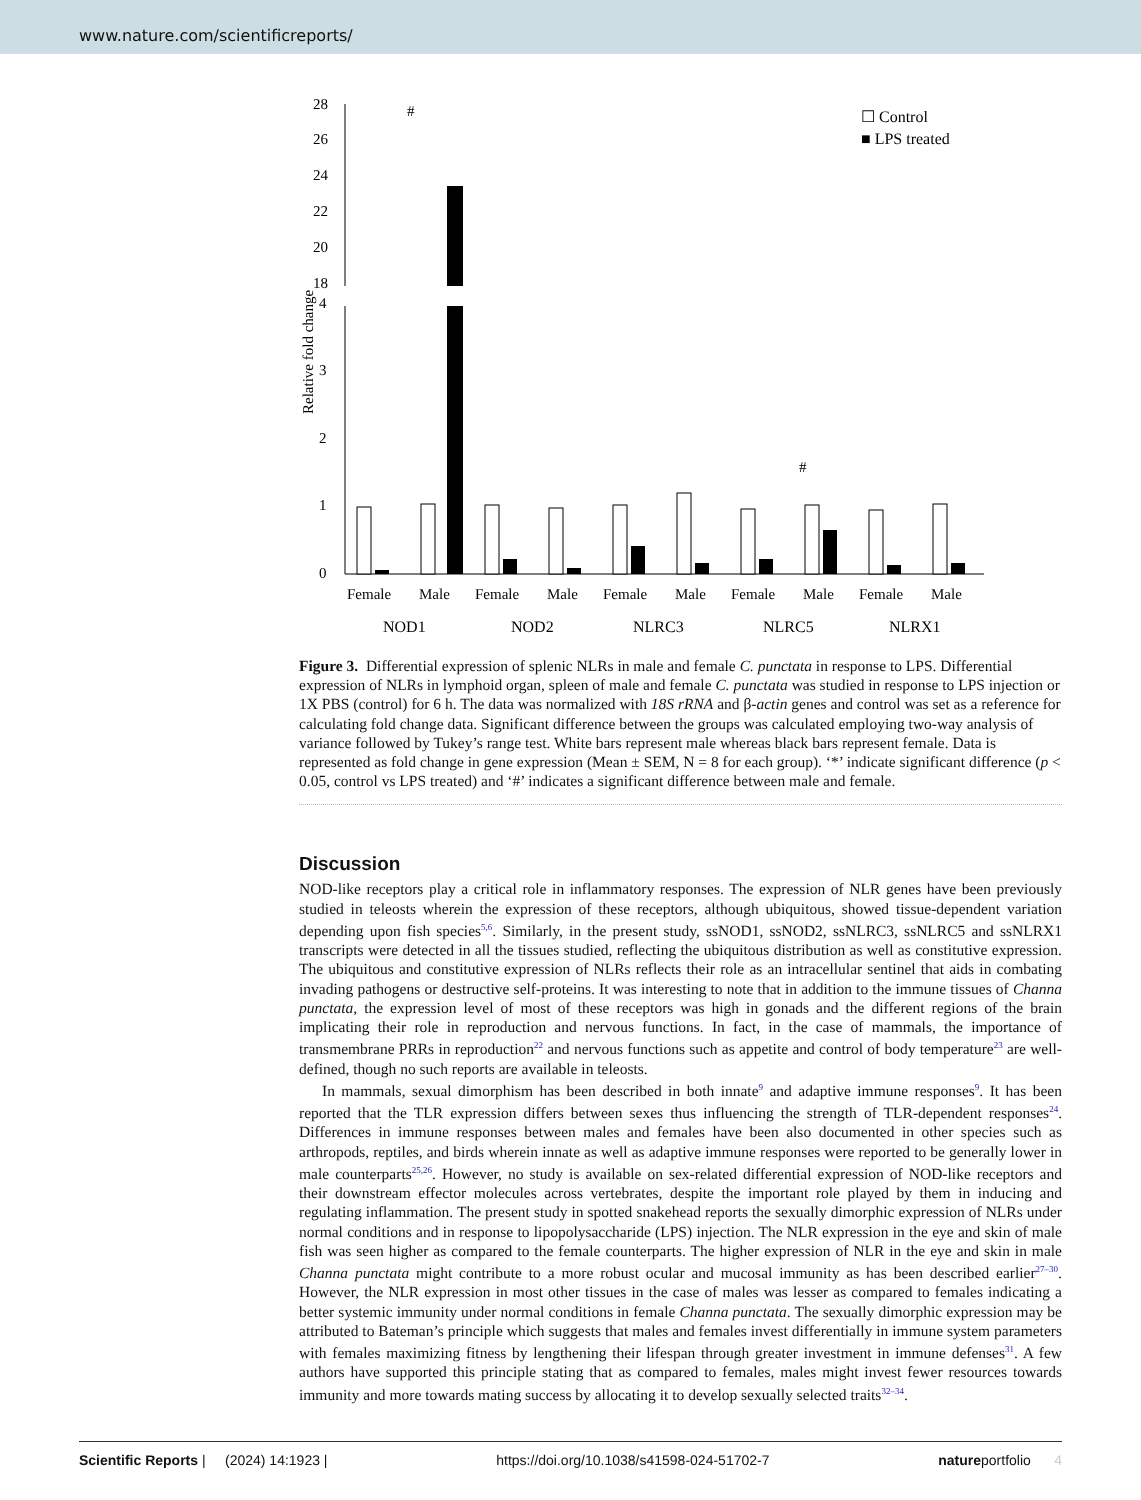www.nature.com/scientificreports/
28
26
24
22
20
18
4
3
2
1
0
Relative fold change
☐ Control
■ LPS treated
Female
Male
Female
Male
Female
Male
Female
Male
Female
Male
NOD1
NOD2
NLRC3
NLRC5
NLRX1
#
#
Figure 3. Differential expression of splenic NLRs in male and female C. punctata in response to LPS. Differential expression of NLRs in lymphoid organ, spleen of male and female C. punctata was studied in response to LPS injection or 1X PBS (control) for 6 h. The data was normalized with 18S rRNA and β-actin genes and control was set as a reference for calculating fold change data. Significant difference between the groups was calculated employing two-way analysis of variance followed by Tukey’s range test. White bars represent male whereas black bars represent female. Data is represented as fold change in gene expression (Mean ± SEM, N = 8 for each group). ‘*’ indicate significant difference (p < 0.05, control vs LPS treated) and ‘#’ indicates a significant difference between male and female.
Discussion
NOD-like receptors play a critical role in inflammatory responses. The expression of NLR genes have been previously studied in teleosts wherein the expression of these receptors, although ubiquitous, showed tissue-dependent variation depending upon fish species<sup>5,6</sup>. Similarly, in the present study, ssNOD1, ssNOD2, ssNLRC3, ssNLRC5 and ssNLRX1 transcripts were detected in all the tissues studied, reflecting the ubiquitous distribution as well as constitutive expression. The ubiquitous and constitutive expression of NLRs reflects their role as an intracellular sentinel that aids in combating invading pathogens or destructive self-proteins. It was interesting to note that in addition to the immune tissues of Channa punctata, the expression level of most of these receptors was high in gonads and the different regions of the brain implicating their role in reproduction and nervous functions. In fact, in the case of mammals, the importance of transmembrane PRRs in reproduction<sup>22</sup> and nervous functions such as appetite and control of body temperature<sup>23</sup> are well-defined, though no such reports are available in teleosts.
In mammals, sexual dimorphism has been described in both innate<sup>9</sup> and adaptive immune responses<sup>9</sup>. It has been reported that the TLR expression differs between sexes thus influencing the strength of TLR-dependent responses<sup>24</sup>. Differences in immune responses between males and females have been also documented in other species such as arthropods, reptiles, and birds wherein innate as well as adaptive immune responses were reported to be generally lower in male counterparts<sup>25,26</sup>. However, no study is available on sex-related differential expression of NOD-like receptors and their downstream effector molecules across vertebrates, despite the important role played by them in inducing and regulating inflammation. The present study in spotted snakehead reports the sexually dimorphic expression of NLRs under normal conditions and in response to lipopolysaccharide (LPS) injection. The NLR expression in the eye and skin of male fish was seen higher as compared to the female counterparts. The higher expression of NLR in the eye and skin in male Channa punctata might contribute to a more robust ocular and mucosal immunity as has been described earlier<sup>27–30</sup>. However, the NLR expression in most other tissues in the case of males was lesser as compared to females indicating a better systemic immunity under normal conditions in female Channa punctata. The sexually dimorphic expression may be attributed to Bateman’s principle which suggests that males and females invest differentially in immune system parameters with females maximizing fitness by lengthening their lifespan through greater investment in immune defenses<sup>31</sup>. A few authors have supported this principle stating that as compared to females, males might invest fewer resources towards immunity and more towards mating success by allocating it to develop sexually selected traits<sup>32–34</sup>.
Scientific Reports | (2024) 14:1923 | https://doi.org/10.1038/s41598-024-51702-7 natureportfolio 4